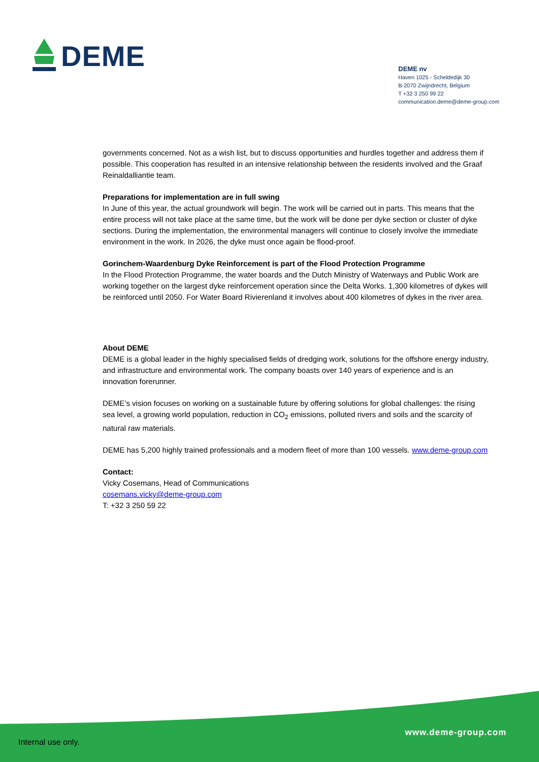DEME
DEME nv
Haven 1025 - Scheldedijk 30
B-2070 Zwijndrecht, Belgium
T +32 3 250 99 22
communication.deme@deme-group.com
governments concerned. Not as a wish list, but to discuss opportunities and hurdles together and address them if possible. This cooperation has resulted in an intensive relationship between the residents involved and the Graaf Reinaldalliantie team.
Preparations for implementation are in full swing
In June of this year, the actual groundwork will begin. The work will be carried out in parts. This means that the entire process will not take place at the same time, but the work will be done per dyke section or cluster of dyke sections. During the implementation, the environmental managers will continue to closely involve the immediate environment in the work. In 2026, the dyke must once again be flood-proof.
Gorinchem-Waardenburg Dyke Reinforcement is part of the Flood Protection Programme
In the Flood Protection Programme, the water boards and the Dutch Ministry of Waterways and Public Work are working together on the largest dyke reinforcement operation since the Delta Works. 1,300 kilometres of dykes will be reinforced until 2050. For Water Board Rivierenland it involves about 400 kilometres of dykes in the river area.
About DEME
DEME is a global leader in the highly specialised fields of dredging work, solutions for the offshore energy industry, and infrastructure and environmental work. The company boasts over 140 years of experience and is an innovation forerunner.
DEME’s vision focuses on working on a sustainable future by offering solutions for global challenges: the rising sea level, a growing world population, reduction in CO<sub>2</sub> emissions, polluted rivers and soils and the scarcity of natural raw materials.
DEME has 5,200 highly trained professionals and a modern fleet of more than 100 vessels. www.deme-group.com
Contact:
Vicky Cosemans, Head of Communications
cosemans.vicky@deme-group.com
T: +32 3 250 59 22
www.deme-group.com
Internal use only.